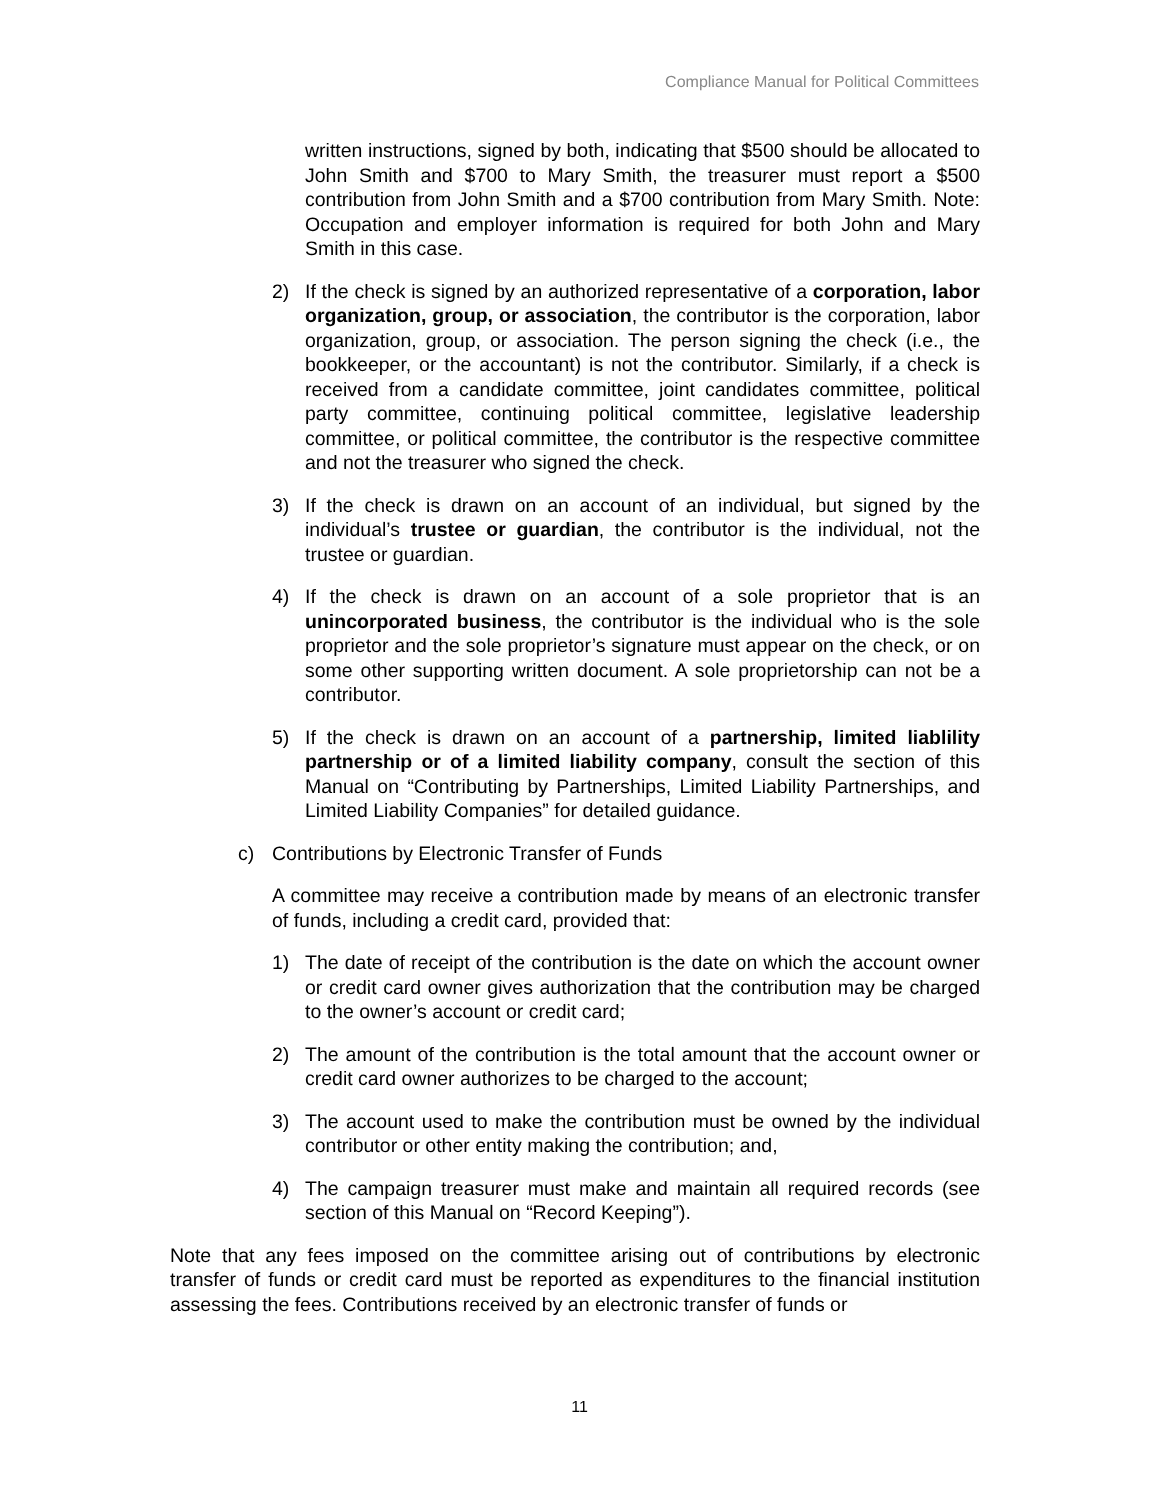Compliance Manual for Political Committees
written instructions, signed by both, indicating that $500 should be allocated to John Smith and $700 to Mary Smith, the treasurer must report a $500 contribution from John Smith and a $700 contribution from Mary Smith. Note: Occupation and employer information is required for both John and Mary Smith in this case.
2) If the check is signed by an authorized representative of a corporation, labor organization, group, or association, the contributor is the corporation, labor organization, group, or association. The person signing the check (i.e., the bookkeeper, or the accountant) is not the contributor. Similarly, if a check is received from a candidate committee, joint candidates committee, political party committee, continuing political committee, legislative leadership committee, or political committee, the contributor is the respective committee and not the treasurer who signed the check.
3) If the check is drawn on an account of an individual, but signed by the individual’s trustee or guardian, the contributor is the individual, not the trustee or guardian.
4) If the check is drawn on an account of a sole proprietor that is an unincorporated business, the contributor is the individual who is the sole proprietor and the sole proprietor’s signature must appear on the check, or on some other supporting written document. A sole proprietorship can not be a contributor.
5) If the check is drawn on an account of a partnership, limited liablility partnership or of a limited liability company, consult the section of this Manual on “Contributing by Partnerships, Limited Liability Partnerships, and Limited Liability Companies” for detailed guidance.
c) Contributions by Electronic Transfer of Funds
A committee may receive a contribution made by means of an electronic transfer of funds, including a credit card, provided that:
1) The date of receipt of the contribution is the date on which the account owner or credit card owner gives authorization that the contribution may be charged to the owner’s account or credit card;
2) The amount of the contribution is the total amount that the account owner or credit card owner authorizes to be charged to the account;
3) The account used to make the contribution must be owned by the individual contributor or other entity making the contribution; and,
4) The campaign treasurer must make and maintain all required records (see section of this Manual on “Record Keeping”).
Note that any fees imposed on the committee arising out of contributions by electronic transfer of funds or credit card must be reported as expenditures to the financial institution assessing the fees. Contributions received by an electronic transfer of funds or
11